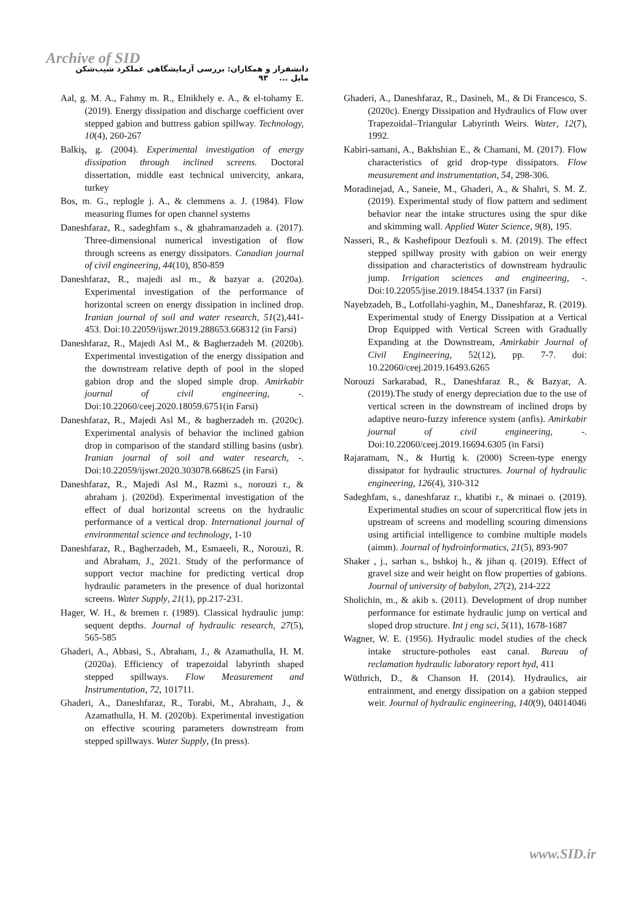Archive of SID
دانشفراز و همکاران: بررسی آزمایشگاهی عملکرد شیب‌شکن مایل ... ۹۳
Aal, g. M. A., Fahmy m. R., Elnikhely e. A., & el-tohamy E. (2019). Energy dissipation and discharge coefficient over stepped gabion and buttress gabion spillway. Technology, 10(4), 260-267
Balkiş, g. (2004). Experimental investigation of energy dissipation through inclined screens. Doctoral dissertation, middle east technical univercity, ankara, turkey
Bos, m. G., replogle j. A., & clemmens a. J. (1984). Flow measuring flumes for open channel systems
Daneshfaraz, R., sadeghfam s., & ghahramanzadeh a. (2017). Three-dimensional numerical investigation of flow through screens as energy dissipators. Canadian journal of civil engineering, 44(10), 850-859
Daneshfaraz, R., majedi asl m., & bazyar a. (2020a). Experimental investigation of the performance of horizontal screen on energy dissipation in inclined drop. Iranian journal of soil and water research, 51(2),441-453. Doi:10.22059/ijswr.2019.288653.668312 (in Farsi)
Daneshfaraz, R., Majedi Asl M., & Bagherzadeh M. (2020b). Experimental investigation of the energy dissipation and the downstream relative depth of pool in the sloped gabion drop and the sloped simple drop. Amirkabir journal of civil engineering, -. Doi:10.22060/ceej.2020.18059.6751(in Farsi)
Daneshfaraz, R., Majedi Asl M., & bagherzadeh m. (2020c). Experimental analysis of behavior the inclined gabion drop in comparison of the standard stilling basins (usbr). Iranian journal of soil and water research, -. Doi:10.22059/ijswr.2020.303078.668625 (in Farsi)
Daneshfaraz, R., Majedi Asl M., Razmi s., norouzi r., & abraham j. (2020d). Experimental investigation of the effect of dual horizontal screens on the hydraulic performance of a vertical drop. International journal of environmental science and technology, 1-10
Daneshfaraz, R., Bagherzadeh, M., Esmaeeli, R., Norouzi, R. and Abraham, J., 2021. Study of the performance of support vector machine for predicting vertical drop hydraulic parameters in the presence of dual horizontal screens. Water Supply, 21(1), pp.217-231.
Hager, W. H., & bremen r. (1989). Classical hydraulic jump: sequent depths. Journal of hydraulic research, 27(5), 565-585
Ghaderi, A., Abbasi, S., Abraham, J., & Azamathulla, H. M. (2020a). Efficiency of trapezoidal labyrinth shaped stepped spillways. Flow Measurement and Instrumentation, 72, 101711.
Ghaderi, A., Daneshfaraz, R., Torabi, M., Abraham, J., & Azamathulla, H. M. (2020b). Experimental investigation on effective scouring parameters downstream from stepped spillways. Water Supply, (In press).
Ghaderi, A., Daneshfaraz, R., Dasineh, M., & Di Francesco, S. (2020c). Energy Dissipation and Hydraulics of Flow over Trapezoidal–Triangular Labyrinth Weirs. Water, 12(7), 1992.
Kabiri-samani, A., Bakhshian E., & Chamani, M. (2017). Flow characteristics of grid drop-type dissipators. Flow measurement and instrumentation, 54, 298-306.
Moradinejad, A., Saneie, M., Ghaderi, A., & Shahri, S. M. Z. (2019). Experimental study of flow pattern and sediment behavior near the intake structures using the spur dike and skimming wall. Applied Water Science, 9(8), 195.
Nasseri, R., & Kashefipour Dezfouli s. M. (2019). The effect stepped spillway prosity with gabion on weir energy dissipation and characteristics of downstream hydraulic jump. Irrigation sciences and engineering, -. Doi:10.22055/jise.2019.18454.1337 (in Farsi)
Nayebzadeh, B., Lotfollahi-yaghin, M., Daneshfaraz, R. (2019). Experimental study of Energy Dissipation at a Vertical Drop Equipped with Vertical Screen with Gradually Expanding at the Downstream, Amirkabir Journal of Civil Engineering, 52(12), pp. 7-7. doi: 10.22060/ceej.2019.16493.6265
Norouzi Sarkarabad, R., Daneshfaraz R., & Bazyar, A. (2019).The study of energy depreciation due to the use of vertical screen in the downstream of inclined drops by adaptive neuro-fuzzy inference system (anfis). Amirkabir journal of civil engineering, -. Doi:10.22060/ceej.2019.16694.6305 (in Farsi)
Rajaratnam, N., & Hurtig k. (2000) Screen-type energy dissipator for hydraulic structures. Journal of hydraulic engineering, 126(4), 310-312
Sadeghfam, s., daneshfaraz r., khatibi r., & minaei o. (2019). Experimental studies on scour of supercritical flow jets in upstream of screens and modelling scouring dimensions using artificial intelligence to combine multiple models (aimm). Journal of hydroinformatics, 21(5), 893-907
Shaker , j., sarhan s., bshkoj h., & jihan q. (2019). Effect of gravel size and weir height on flow properties of gabions. Journal of university of babylon, 27(2), 214-222
Sholichin, m., & akib s. (2011). Development of drop number performance for estimate hydraulic jump on vertical and sloped drop structure. Int j eng sci, 5(11), 1678-1687
Wagner, W. E. (1956). Hydraulic model studies of the check intake structure-potholes east canal. Bureau of reclamation hydraulic laboratory report hyd, 411
Wüthrich, D., & Chanson H. (2014). Hydraulics, air entrainment, and energy dissipation on a gabion stepped weir. Journal of hydraulic engineering, 140(9), 04014046
www.SID.ir